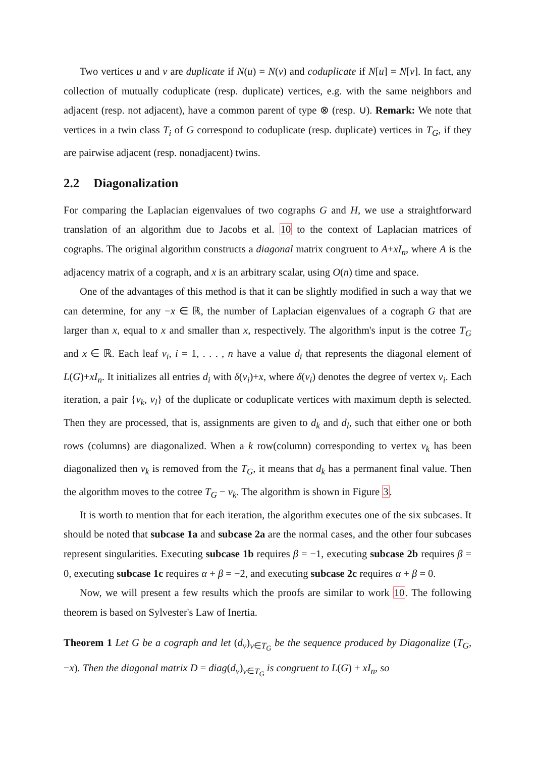Two vertices u and v are duplicate if N(u) = N(v) and coduplicate if N[u] = N[v]. In fact, any collection of mutually coduplicate (resp. duplicate) vertices, e.g. with the same neighbors and adjacent (resp. not adjacent), have a common parent of type ⊗ (resp. ∪). Remark: We note that vertices in a twin class T<sub>i</sub> of G correspond to coduplicate (resp. duplicate) vertices in T<sub>G</sub>, if they are pairwise adjacent (resp. nonadjacent) twins.
2.2 Diagonalization
For comparing the Laplacian eigenvalues of two cographs G and H, we use a straightforward translation of an algorithm due to Jacobs et al. 10 to the context of Laplacian matrices of cographs. The original algorithm constructs a diagonal matrix congruent to A+xI<sub>n</sub>, where A is the adjacency matrix of a cograph, and x is an arbitrary scalar, using O(n) time and space.
One of the advantages of this method is that it can be slightly modified in such a way that we can determine, for any −x ∈ ℝ, the number of Laplacian eigenvalues of a cograph G that are larger than x, equal to x and smaller than x, respectively. The algorithm's input is the cotree T<sub>G</sub> and x ∈ ℝ. Each leaf v<sub>i</sub>, i = 1, . . . , n have a value d<sub>i</sub> that represents the diagonal element of L(G)+xI<sub>n</sub>. It initializes all entries d<sub>i</sub> with δ(v<sub>i</sub>)+x, where δ(v<sub>i</sub>) denotes the degree of vertex v<sub>i</sub>. Each iteration, a pair {v<sub>k</sub>, v<sub>l</sub>} of the duplicate or coduplicate vertices with maximum depth is selected. Then they are processed, that is, assignments are given to d<sub>k</sub> and d<sub>l</sub>, such that either one or both rows (columns) are diagonalized. When a k row(column) corresponding to vertex v<sub>k</sub> has been diagonalized then v<sub>k</sub> is removed from the T<sub>G</sub>, it means that d<sub>k</sub> has a permanent final value. Then the algorithm moves to the cotree T<sub>G</sub> − v<sub>k</sub>. The algorithm is shown in Figure 3.
It is worth to mention that for each iteration, the algorithm executes one of the six subcases. It should be noted that subcase 1a and subcase 2a are the normal cases, and the other four subcases represent singularities. Executing subcase 1b requires β = −1, executing subcase 2b requires β = 0, executing subcase 1c requires α + β = −2, and executing subcase 2c requires α + β = 0.
Now, we will present a few results which the proofs are similar to work 10. The following theorem is based on Sylvester's Law of Inertia.
Theorem 1 Let G be a cograph and let (d<sub>v</sub>)<sub>v∈T<sub>G</sub></sub> be the sequence produced by Diagonalize (T<sub>G</sub>, −x). Then the diagonal matrix D = diag(d<sub>v</sub>)<sub>v∈T<sub>G</sub></sub> is congruent to L(G) + xI<sub>n</sub>, so